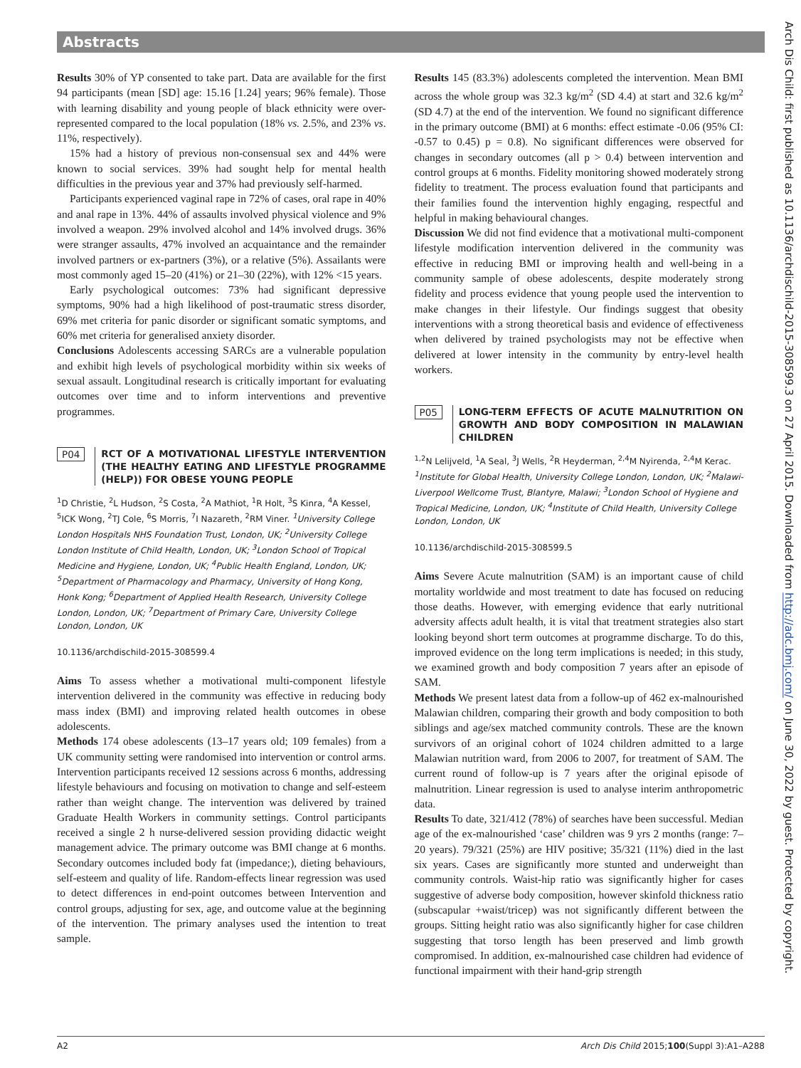Abstracts
Results 30% of YP consented to take part. Data are available for the first 94 participants (mean [SD] age: 15.16 [1.24] years; 96% female). Those with learning disability and young people of black ethnicity were over-represented compared to the local population (18% vs. 2.5%, and 23% vs. 11%, respectively).
15% had a history of previous non-consensual sex and 44% were known to social services. 39% had sought help for mental health difficulties in the previous year and 37% had previously self-harmed.
Participants experienced vaginal rape in 72% of cases, oral rape in 40% and anal rape in 13%. 44% of assaults involved physical violence and 9% involved a weapon. 29% involved alcohol and 14% involved drugs. 36% were stranger assaults, 47% involved an acquaintance and the remainder involved partners or ex-partners (3%), or a relative (5%). Assailants were most commonly aged 15–20 (41%) or 21–30 (22%), with 12% <15 years.
Early psychological outcomes: 73% had significant depressive symptoms, 90% had a high likelihood of post-traumatic stress disorder, 69% met criteria for panic disorder or significant somatic symptoms, and 60% met criteria for generalised anxiety disorder.
Conclusions Adolescents accessing SARCs are a vulnerable population and exhibit high levels of psychological morbidity within six weeks of sexual assault. Longitudinal research is critically important for evaluating outcomes over time and to inform interventions and preventive programmes.
P04
RCT OF A MOTIVATIONAL LIFESTYLE INTERVENTION (THE HEALTHY EATING AND LIFESTYLE PROGRAMME (HELP)) FOR OBESE YOUNG PEOPLE
<sup>1</sup> D Christie, <sup>2</sup>L Hudson, <sup>2</sup>S Costa, <sup>2</sup>A Mathiot, <sup>1</sup>R Holt, <sup>3</sup>S Kinra, <sup>4</sup>A Kessel, <sup>5</sup>ICK Wong, <sup>2</sup>TJ Cole, <sup>6</sup>S Morris, <sup>7</sup>I Nazareth, <sup>2</sup>RM Viner. <sup>1</sup>University College London Hospitals NHS Foundation Trust, London, UK; <sup>2</sup>University College London Institute of Child Health, London, UK; <sup>3</sup>London School of Tropical Medicine and Hygiene, London, UK; <sup>4</sup>Public Health England, London, UK; <sup>5</sup>Department of Pharmacology and Pharmacy, University of Hong Kong, Honk Kong; <sup>6</sup>Department of Applied Health Research, University College London, London, UK; <sup>7</sup>Department of Primary Care, University College London, London, UK
10.1136/archdischild-2015-308599.4
Aims To assess whether a motivational multi-component lifestyle intervention delivered in the community was effective in reducing body mass index (BMI) and improving related health outcomes in obese adolescents.
Methods 174 obese adolescents (13–17 years old; 109 females) from a UK community setting were randomised into intervention or control arms. Intervention participants received 12 sessions across 6 months, addressing lifestyle behaviours and focusing on motivation to change and self-esteem rather than weight change. The intervention was delivered by trained Graduate Health Workers in community settings. Control participants received a single 2 h nurse-delivered session providing didactic weight management advice. The primary outcome was BMI change at 6 months. Secondary outcomes included body fat (impedance;), dieting behaviours, self-esteem and quality of life. Random-effects linear regression was used to detect differences in end-point outcomes between Intervention and control groups, adjusting for sex, age, and outcome value at the beginning of the intervention. The primary analyses used the intention to treat sample.
Results 145 (83.3%) adolescents completed the intervention. Mean BMI across the whole group was 32.3 kg/m<sup>2</sup> (SD 4.4) at start and 32.6 kg/m<sup>2</sup> (SD 4.7) at the end of the intervention. We found no significant difference in the primary outcome (BMI) at 6 months: effect estimate -0.06 (95% CI: -0.57 to 0.45) p = 0.8). No significant differences were observed for changes in secondary outcomes (all p > 0.4) between intervention and control groups at 6 months. Fidelity monitoring showed moderately strong fidelity to treatment. The process evaluation found that participants and their families found the intervention highly engaging, respectful and helpful in making behavioural changes.
Discussion We did not find evidence that a motivational multi-component lifestyle modification intervention delivered in the community was effective in reducing BMI or improving health and well-being in a community sample of obese adolescents, despite moderately strong fidelity and process evidence that young people used the intervention to make changes in their lifestyle. Our findings suggest that obesity interventions with a strong theoretical basis and evidence of effectiveness when delivered by trained psychologists may not be effective when delivered at lower intensity in the community by entry-level health workers.
P05
LONG-TERM EFFECTS OF ACUTE MALNUTRITION ON GROWTH AND BODY COMPOSITION IN MALAWIAN CHILDREN
<sup>1,2</sup>N Lelijveld, <sup>1</sup>A Seal, <sup>3</sup>J Wells, <sup>2</sup>R Heyderman, <sup>2,4</sup>M Nyirenda, <sup>2,4</sup>M Kerac. <sup>1</sup>Institute for Global Health, University College London, London, UK; <sup>2</sup>Malawi-Liverpool Wellcome Trust, Blantyre, Malawi; <sup>3</sup>London School of Hygiene and Tropical Medicine, London, UK; <sup>4</sup>Institute of Child Health, University College London, London, UK
10.1136/archdischild-2015-308599.5
Aims Severe Acute malnutrition (SAM) is an important cause of child mortality worldwide and most treatment to date has focused on reducing those deaths. However, with emerging evidence that early nutritional adversity affects adult health, it is vital that treatment strategies also start looking beyond short term outcomes at programme discharge. To do this, improved evidence on the long term implications is needed; in this study, we examined growth and body composition 7 years after an episode of SAM.
Methods We present latest data from a follow-up of 462 ex-malnourished Malawian children, comparing their growth and body composition to both siblings and age/sex matched community controls. These are the known survivors of an original cohort of 1024 children admitted to a large Malawian nutrition ward, from 2006 to 2007, for treatment of SAM. The current round of follow-up is 7 years after the original episode of malnutrition. Linear regression is used to analyse interim anthropometric data.
Results To date, 321/412 (78%) of searches have been successful. Median age of the ex-malnourished ‘case’ children was 9 yrs 2 months (range: 7–20 years). 79/321 (25%) are HIV positive; 35/321 (11%) died in the last six years. Cases are significantly more stunted and underweight than community controls. Waist-hip ratio was significantly higher for cases suggestive of adverse body composition, however skinfold thickness ratio (subscapular +waist/tricep) was not significantly different between the groups. Sitting height ratio was also significantly higher for case children suggesting that torso length has been preserved and limb growth compromised. In addition, ex-malnourished case children had evidence of functional impairment with their hand-grip strength
Arch Dis Child: first published as 10.1136/archdischild-2015-308599.3 on 27 April 2015. Downloaded from http://adc.bmj.com/ on June 30, 2022 by guest. Protected by copyright.
A2 Arch Dis Child 2015;100(Suppl 3):A1–A288